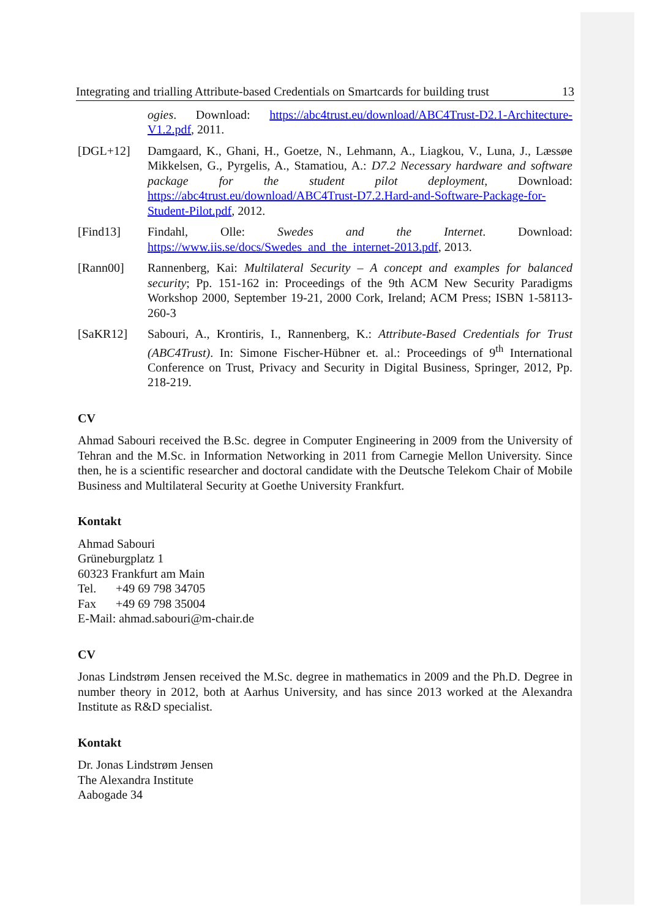Integrating and trialling Attribute-based Credentials on Smartcards for building trust 13
ogies. Download: https://abc4trust.eu/download/ABC4Trust-D2.1-Architecture-V1.2.pdf, 2011.
[DGL+12] Damgaard, K., Ghani, H., Goetze, N., Lehmann, A., Liagkou, V., Luna, J., Læssøe Mikkelsen, G., Pyrgelis, A., Stamatiou, A.: D7.2 Necessary hardware and software package for the student pilot deployment, Download: https://abc4trust.eu/download/ABC4Trust-D7.2.Hard-and-Software-Package-for-Student-Pilot.pdf, 2012.
[Find13] Findahl, Olle: Swedes and the Internet. Download: https://www.iis.se/docs/Swedes_and_the_internet-2013.pdf, 2013.
[Rann00] Rannenberg, Kai: Multilateral Security – A concept and examples for balanced security; Pp. 151-162 in: Proceedings of the 9th ACM New Security Paradigms Workshop 2000, September 19-21, 2000 Cork, Ireland; ACM Press; ISBN 1-58113-260-3
[SaKR12] Sabouri, A., Krontiris, I., Rannenberg, K.: Attribute-Based Credentials for Trust (ABC4Trust). In: Simone Fischer-Hübner et. al.: Proceedings of 9<sup>th</sup> International Conference on Trust, Privacy and Security in Digital Business, Springer, 2012, Pp. 218-219.
CV
Ahmad Sabouri received the B.Sc. degree in Computer Engineering in 2009 from the University of Tehran and the M.Sc. in Information Networking in 2011 from Carnegie Mellon University. Since then, he is a scientific researcher and doctoral candidate with the Deutsche Telekom Chair of Mobile Business and Multilateral Security at Goethe University Frankfurt.
Kontakt
Ahmad Sabouri
Grüneburgplatz 1
60323 Frankfurt am Main
Tel. +49 69 798 34705
Fax +49 69 798 35004
E-Mail: ahmad.sabouri@m-chair.de
CV
Jonas Lindstrøm Jensen received the M.Sc. degree in mathematics in 2009 and the Ph.D. Degree in number theory in 2012, both at Aarhus University, and has since 2013 worked at the Alexandra Institute as R&D specialist.
Kontakt
Dr. Jonas Lindstrøm Jensen
The Alexandra Institute
Aabogade 34